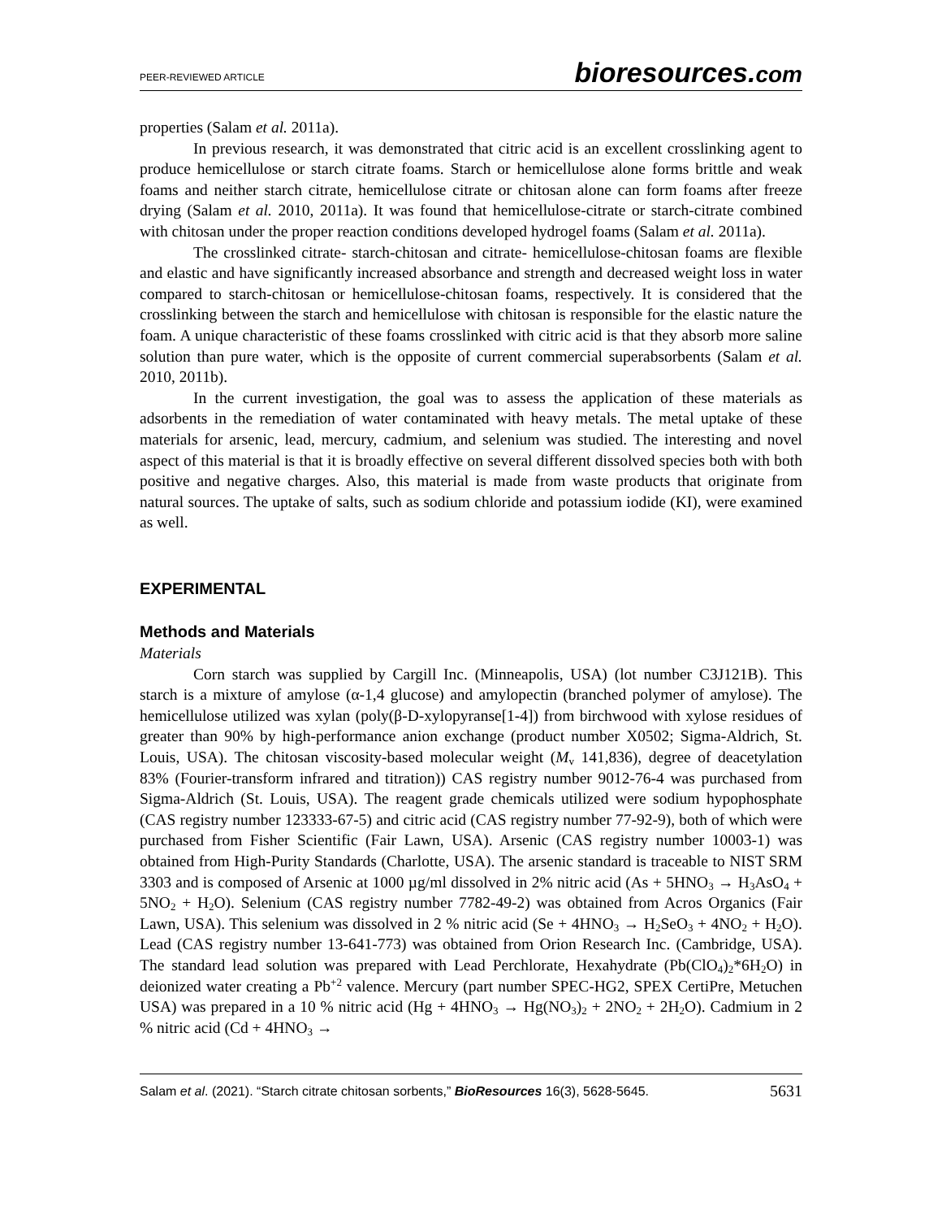PEER-REVIEWED ARTICLE bioresources.com
properties (Salam et al. 2011a).
In previous research, it was demonstrated that citric acid is an excellent crosslinking agent to produce hemicellulose or starch citrate foams. Starch or hemicellulose alone forms brittle and weak foams and neither starch citrate, hemicellulose citrate or chitosan alone can form foams after freeze drying (Salam et al. 2010, 2011a). It was found that hemicellulose-citrate or starch-citrate combined with chitosan under the proper reaction conditions developed hydrogel foams (Salam et al. 2011a).
The crosslinked citrate- starch-chitosan and citrate- hemicellulose-chitosan foams are flexible and elastic and have significantly increased absorbance and strength and decreased weight loss in water compared to starch-chitosan or hemicellulose-chitosan foams, respectively. It is considered that the crosslinking between the starch and hemicellulose with chitosan is responsible for the elastic nature the foam. A unique characteristic of these foams crosslinked with citric acid is that they absorb more saline solution than pure water, which is the opposite of current commercial superabsorbents (Salam et al. 2010, 2011b).
In the current investigation, the goal was to assess the application of these materials as adsorbents in the remediation of water contaminated with heavy metals. The metal uptake of these materials for arsenic, lead, mercury, cadmium, and selenium was studied. The interesting and novel aspect of this material is that it is broadly effective on several different dissolved species both with both positive and negative charges. Also, this material is made from waste products that originate from natural sources. The uptake of salts, such as sodium chloride and potassium iodide (KI), were examined as well.
EXPERIMENTAL
Methods and Materials
Materials
Corn starch was supplied by Cargill Inc. (Minneapolis, USA) (lot number C3J121B). This starch is a mixture of amylose (α-1,4 glucose) and amylopectin (branched polymer of amylose). The hemicellulose utilized was xylan (poly(β-D-xylopyranse[1-4]) from birchwood with xylose residues of greater than 90% by high-performance anion exchange (product number X0502; Sigma-Aldrich, St. Louis, USA). The chitosan viscosity-based molecular weight (M<sub>v</sub> 141,836), degree of deacetylation 83% (Fourier-transform infrared and titration)) CAS registry number 9012-76-4 was purchased from Sigma-Aldrich (St. Louis, USA). The reagent grade chemicals utilized were sodium hypophosphate (CAS registry number 123333-67-5) and citric acid (CAS registry number 77-92-9), both of which were purchased from Fisher Scientific (Fair Lawn, USA). Arsenic (CAS registry number 10003-1) was obtained from High-Purity Standards (Charlotte, USA). The arsenic standard is traceable to NIST SRM 3303 and is composed of Arsenic at 1000 µg/ml dissolved in 2% nitric acid (As + 5HNO<sub>3</sub> → H<sub>3</sub>AsO<sub>4</sub> + 5NO<sub>2</sub> + H<sub>2</sub>O). Selenium (CAS registry number 7782-49-2) was obtained from Acros Organics (Fair Lawn, USA). This selenium was dissolved in 2 % nitric acid (Se + 4HNO<sub>3</sub> → H<sub>2</sub>SeO<sub>3</sub> + 4NO<sub>2</sub> + H<sub>2</sub>O). Lead (CAS registry number 13-641-773) was obtained from Orion Research Inc. (Cambridge, USA). The standard lead solution was prepared with Lead Perchlorate, Hexahydrate (Pb(ClO<sub>4</sub>)<sub>2</sub>*6H<sub>2</sub>O) in deionized water creating a Pb<sup>+2</sup> valence. Mercury (part number SPEC-HG2, SPEX CertiPre, Metuchen USA) was prepared in a 10 % nitric acid (Hg + 4HNO<sub>3</sub> → Hg(NO<sub>3</sub>)<sub>2</sub> + 2NO<sub>2</sub> + 2H<sub>2</sub>O). Cadmium in 2 % nitric acid (Cd + 4HNO<sub>3</sub> →
Salam et al. (2021). “Starch citrate chitosan sorbents,” BioResources 16(3), 5628-5645. 5631